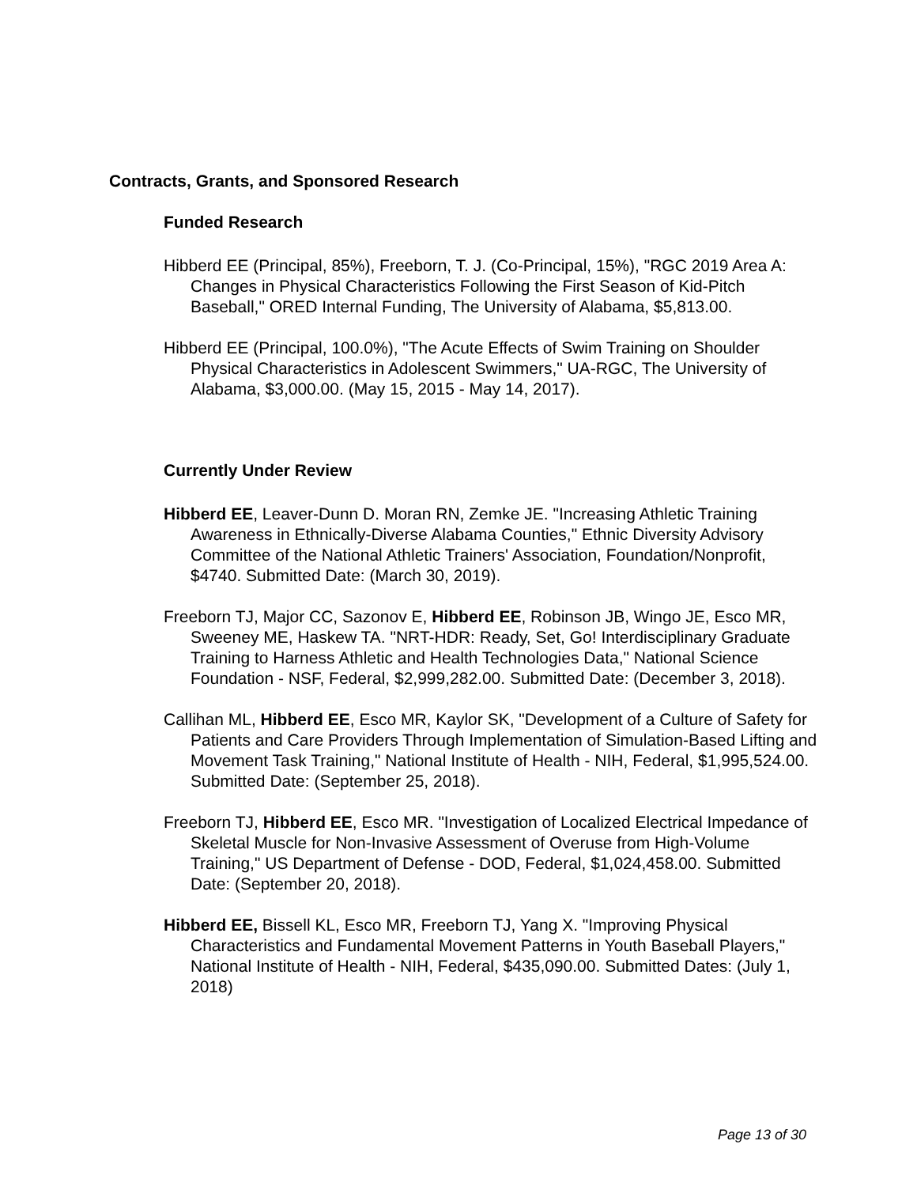Contracts, Grants, and Sponsored Research
Funded Research
Hibberd EE (Principal, 85%), Freeborn, T. J. (Co-Principal, 15%), "RGC 2019 Area A: Changes in Physical Characteristics Following the First Season of Kid-Pitch Baseball," ORED Internal Funding, The University of Alabama, $5,813.00.
Hibberd EE (Principal, 100.0%), "The Acute Effects of Swim Training on Shoulder Physical Characteristics in Adolescent Swimmers," UA-RGC, The University of Alabama, $3,000.00. (May 15, 2015 - May 14, 2017).
Currently Under Review
Hibberd EE, Leaver-Dunn D. Moran RN, Zemke JE. "Increasing Athletic Training Awareness in Ethnically-Diverse Alabama Counties," Ethnic Diversity Advisory Committee of the National Athletic Trainers' Association, Foundation/Nonprofit, $4740. Submitted Date: (March 30, 2019).
Freeborn TJ, Major CC, Sazonov E, Hibberd EE, Robinson JB, Wingo JE, Esco MR, Sweeney ME, Haskew TA. "NRT-HDR: Ready, Set, Go! Interdisciplinary Graduate Training to Harness Athletic and Health Technologies Data," National Science Foundation - NSF, Federal, $2,999,282.00. Submitted Date: (December 3, 2018).
Callihan ML, Hibberd EE, Esco MR, Kaylor SK, "Development of a Culture of Safety for Patients and Care Providers Through Implementation of Simulation-Based Lifting and Movement Task Training," National Institute of Health - NIH, Federal, $1,995,524.00. Submitted Date: (September 25, 2018).
Freeborn TJ, Hibberd EE, Esco MR. "Investigation of Localized Electrical Impedance of Skeletal Muscle for Non-Invasive Assessment of Overuse from High-Volume Training," US Department of Defense - DOD, Federal, $1,024,458.00. Submitted Date: (September 20, 2018).
Hibberd EE, Bissell KL, Esco MR, Freeborn TJ, Yang X. "Improving Physical Characteristics and Fundamental Movement Patterns in Youth Baseball Players," National Institute of Health - NIH, Federal, $435,090.00. Submitted Dates: (July 1, 2018)
Page 13 of 30